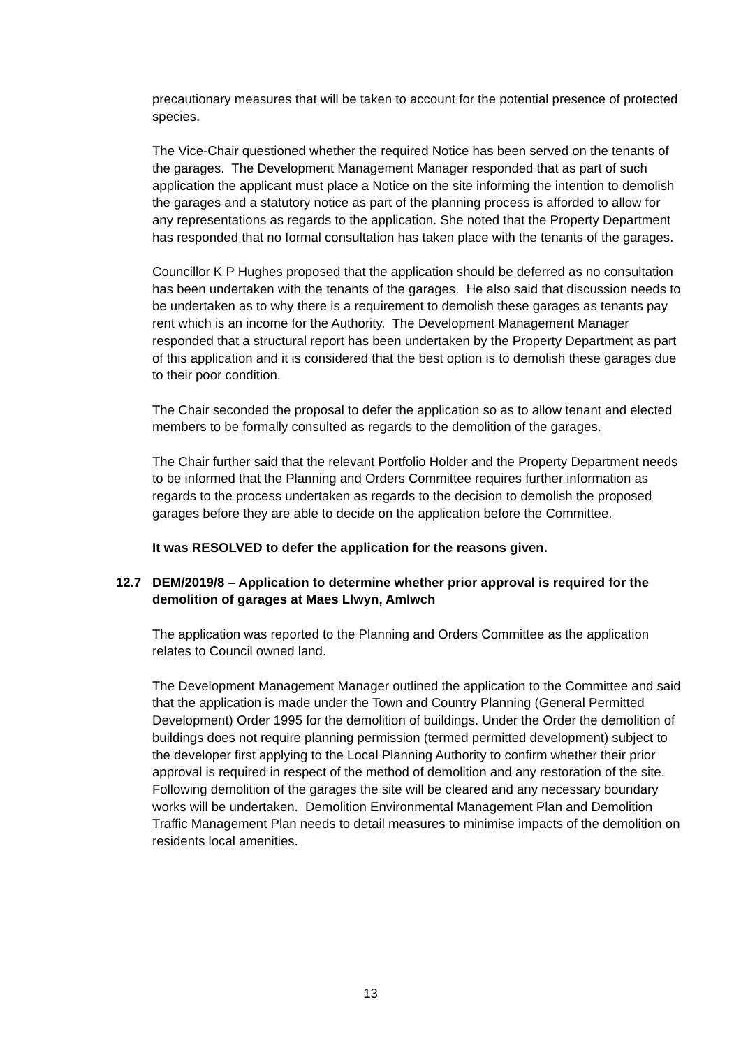precautionary measures that will be taken to account for the potential presence of protected species.
The Vice-Chair questioned whether the required Notice has been served on the tenants of the garages. The Development Management Manager responded that as part of such application the applicant must place a Notice on the site informing the intention to demolish the garages and a statutory notice as part of the planning process is afforded to allow for any representations as regards to the application. She noted that the Property Department has responded that no formal consultation has taken place with the tenants of the garages.
Councillor K P Hughes proposed that the application should be deferred as no consultation has been undertaken with the tenants of the garages. He also said that discussion needs to be undertaken as to why there is a requirement to demolish these garages as tenants pay rent which is an income for the Authority. The Development Management Manager responded that a structural report has been undertaken by the Property Department as part of this application and it is considered that the best option is to demolish these garages due to their poor condition.
The Chair seconded the proposal to defer the application so as to allow tenant and elected members to be formally consulted as regards to the demolition of the garages.
The Chair further said that the relevant Portfolio Holder and the Property Department needs to be informed that the Planning and Orders Committee requires further information as regards to the process undertaken as regards to the decision to demolish the proposed garages before they are able to decide on the application before the Committee.
It was RESOLVED to defer the application for the reasons given.
12.7 DEM/2019/8 – Application to determine whether prior approval is required for the demolition of garages at Maes Llwyn, Amlwch
The application was reported to the Planning and Orders Committee as the application relates to Council owned land.
The Development Management Manager outlined the application to the Committee and said that the application is made under the Town and Country Planning (General Permitted Development) Order 1995 for the demolition of buildings. Under the Order the demolition of buildings does not require planning permission (termed permitted development) subject to the developer first applying to the Local Planning Authority to confirm whether their prior approval is required in respect of the method of demolition and any restoration of the site. Following demolition of the garages the site will be cleared and any necessary boundary works will be undertaken. Demolition Environmental Management Plan and Demolition Traffic Management Plan needs to detail measures to minimise impacts of the demolition on residents local amenities.
13